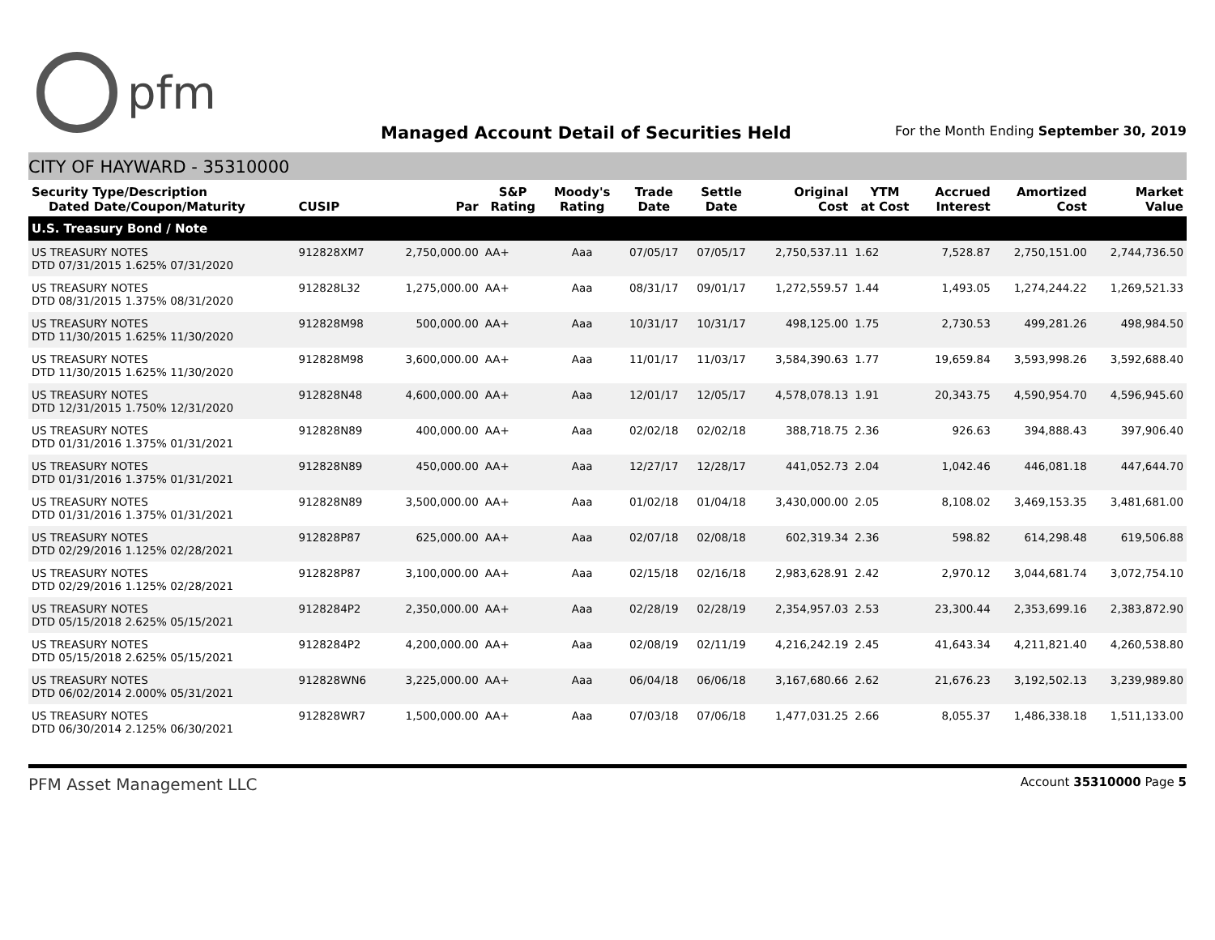pfm
Managed Account Detail of Securities Held
For the Month Ending September 30, 2019
CITY OF HAYWARD - 35310000
| Security Type/Description Dated Date/Coupon/Maturity | CUSIP | Par | S&P Rating | Moody's Rating | Trade Date | Settle Date | Original Cost | YTM at Cost | Accrued Interest | Amortized Cost | Market Value |
| --- | --- | --- | --- | --- | --- | --- | --- | --- | --- | --- | --- |
| U.S. Treasury Bond / Note | | | | | | | | | | | |
| US TREASURY NOTES DTD 07/31/2015 1.625% 07/31/2020 | 912828XM7 | 2,750,000.00 | AA+ | Aaa | 07/05/17 | 07/05/17 | 2,750,537.11 | 1.62 | 7,528.87 | 2,750,151.00 | 2,744,736.50 |
| US TREASURY NOTES DTD 08/31/2015 1.375% 08/31/2020 | 912828L32 | 1,275,000.00 | AA+ | Aaa | 08/31/17 | 09/01/17 | 1,272,559.57 | 1.44 | 1,493.05 | 1,274,244.22 | 1,269,521.33 |
| US TREASURY NOTES DTD 11/30/2015 1.625% 11/30/2020 | 912828M98 | 500,000.00 | AA+ | Aaa | 10/31/17 | 10/31/17 | 498,125.00 | 1.75 | 2,730.53 | 499,281.26 | 498,984.50 |
| US TREASURY NOTES DTD 11/30/2015 1.625% 11/30/2020 | 912828M98 | 3,600,000.00 | AA+ | Aaa | 11/01/17 | 11/03/17 | 3,584,390.63 | 1.77 | 19,659.84 | 3,593,998.26 | 3,592,688.40 |
| US TREASURY NOTES DTD 12/31/2015 1.750% 12/31/2020 | 912828N48 | 4,600,000.00 | AA+ | Aaa | 12/01/17 | 12/05/17 | 4,578,078.13 | 1.91 | 20,343.75 | 4,590,954.70 | 4,596,945.60 |
| US TREASURY NOTES DTD 01/31/2016 1.375% 01/31/2021 | 912828N89 | 400,000.00 | AA+ | Aaa | 02/02/18 | 02/02/18 | 388,718.75 | 2.36 | 926.63 | 394,888.43 | 397,906.40 |
| US TREASURY NOTES DTD 01/31/2016 1.375% 01/31/2021 | 912828N89 | 450,000.00 | AA+ | Aaa | 12/27/17 | 12/28/17 | 441,052.73 | 2.04 | 1,042.46 | 446,081.18 | 447,644.70 |
| US TREASURY NOTES DTD 01/31/2016 1.375% 01/31/2021 | 912828N89 | 3,500,000.00 | AA+ | Aaa | 01/02/18 | 01/04/18 | 3,430,000.00 | 2.05 | 8,108.02 | 3,469,153.35 | 3,481,681.00 |
| US TREASURY NOTES DTD 02/29/2016 1.125% 02/28/2021 | 912828P87 | 625,000.00 | AA+ | Aaa | 02/07/18 | 02/08/18 | 602,319.34 | 2.36 | 598.82 | 614,298.48 | 619,506.88 |
| US TREASURY NOTES DTD 02/29/2016 1.125% 02/28/2021 | 912828P87 | 3,100,000.00 | AA+ | Aaa | 02/15/18 | 02/16/18 | 2,983,628.91 | 2.42 | 2,970.12 | 3,044,681.74 | 3,072,754.10 |
| US TREASURY NOTES DTD 05/15/2018 2.625% 05/15/2021 | 9128284P2 | 2,350,000.00 | AA+ | Aaa | 02/28/19 | 02/28/19 | 2,354,957.03 | 2.53 | 23,300.44 | 2,353,699.16 | 2,383,872.90 |
| US TREASURY NOTES DTD 05/15/2018 2.625% 05/15/2021 | 9128284P2 | 4,200,000.00 | AA+ | Aaa | 02/08/19 | 02/11/19 | 4,216,242.19 | 2.45 | 41,643.34 | 4,211,821.40 | 4,260,538.80 |
| US TREASURY NOTES DTD 06/02/2014 2.000% 05/31/2021 | 912828WN6 | 3,225,000.00 | AA+ | Aaa | 06/04/18 | 06/06/18 | 3,167,680.66 | 2.62 | 21,676.23 | 3,192,502.13 | 3,239,989.80 |
| US TREASURY NOTES DTD 06/30/2014 2.125% 06/30/2021 | 912828WR7 | 1,500,000.00 | AA+ | Aaa | 07/03/18 | 07/06/18 | 1,477,031.25 | 2.66 | 8,055.37 | 1,486,338.18 | 1,511,133.00 |
PFM Asset Management LLC Account 35310000 Page 5